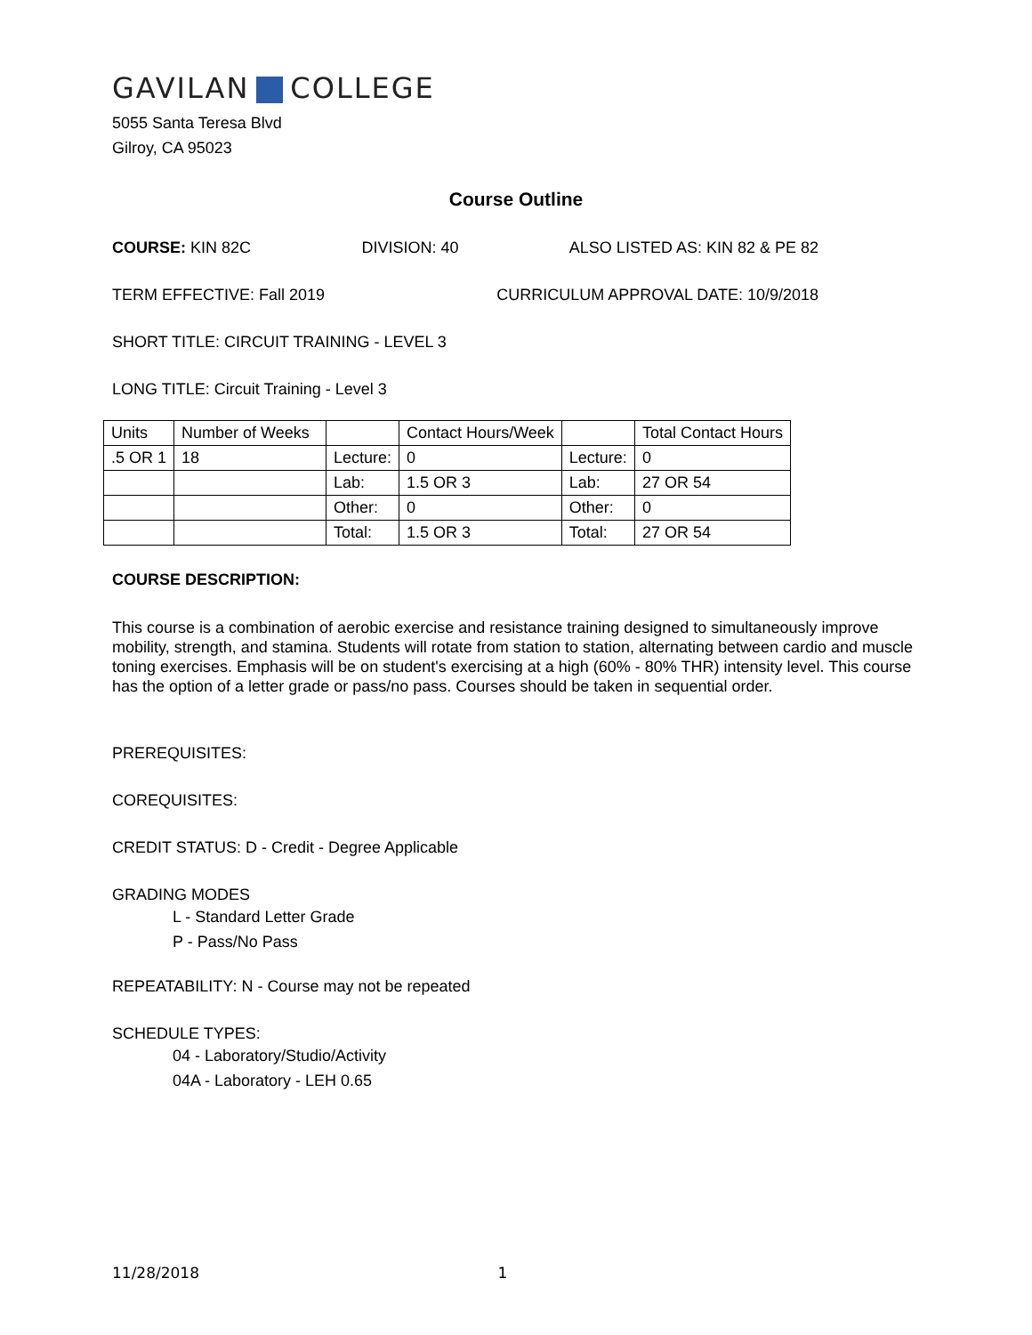GAVILAN COLLEGE
5055 Santa Teresa Blvd
Gilroy, CA 95023
Course Outline
COURSE: KIN 82C DIVISION: 40 ALSO LISTED AS: KIN 82 & PE 82
TERM EFFECTIVE: Fall 2019 CURRICULUM APPROVAL DATE: 10/9/2018
SHORT TITLE: CIRCUIT TRAINING - LEVEL 3
LONG TITLE: Circuit Training - Level 3
| Units | Number of Weeks | | Contact Hours/Week | | Total Contact Hours |
| .5 OR 1 | 18 | Lecture: | 0 | Lecture: | 0 |
| | | Lab: | 1.5 OR 3 | Lab: | 27 OR 54 |
| | | Other: | 0 | Other: | 0 |
| | | Total: | 1.5 OR 3 | Total: | 27 OR 54 |
COURSE DESCRIPTION:
This course is a combination of aerobic exercise and resistance training designed to simultaneously improve mobility, strength, and stamina. Students will rotate from station to station, alternating between cardio and muscle toning exercises. Emphasis will be on student's exercising at a high (60% - 80% THR) intensity level. This course has the option of a letter grade or pass/no pass. Courses should be taken in sequential order.
PREREQUISITES:
COREQUISITES:
CREDIT STATUS: D - Credit - Degree Applicable
GRADING MODES
L - Standard Letter Grade
P - Pass/No Pass
REPEATABILITY: N - Course may not be repeated
SCHEDULE TYPES:
04 - Laboratory/Studio/Activity
04A - Laboratory - LEH 0.65
11/28/2018 1